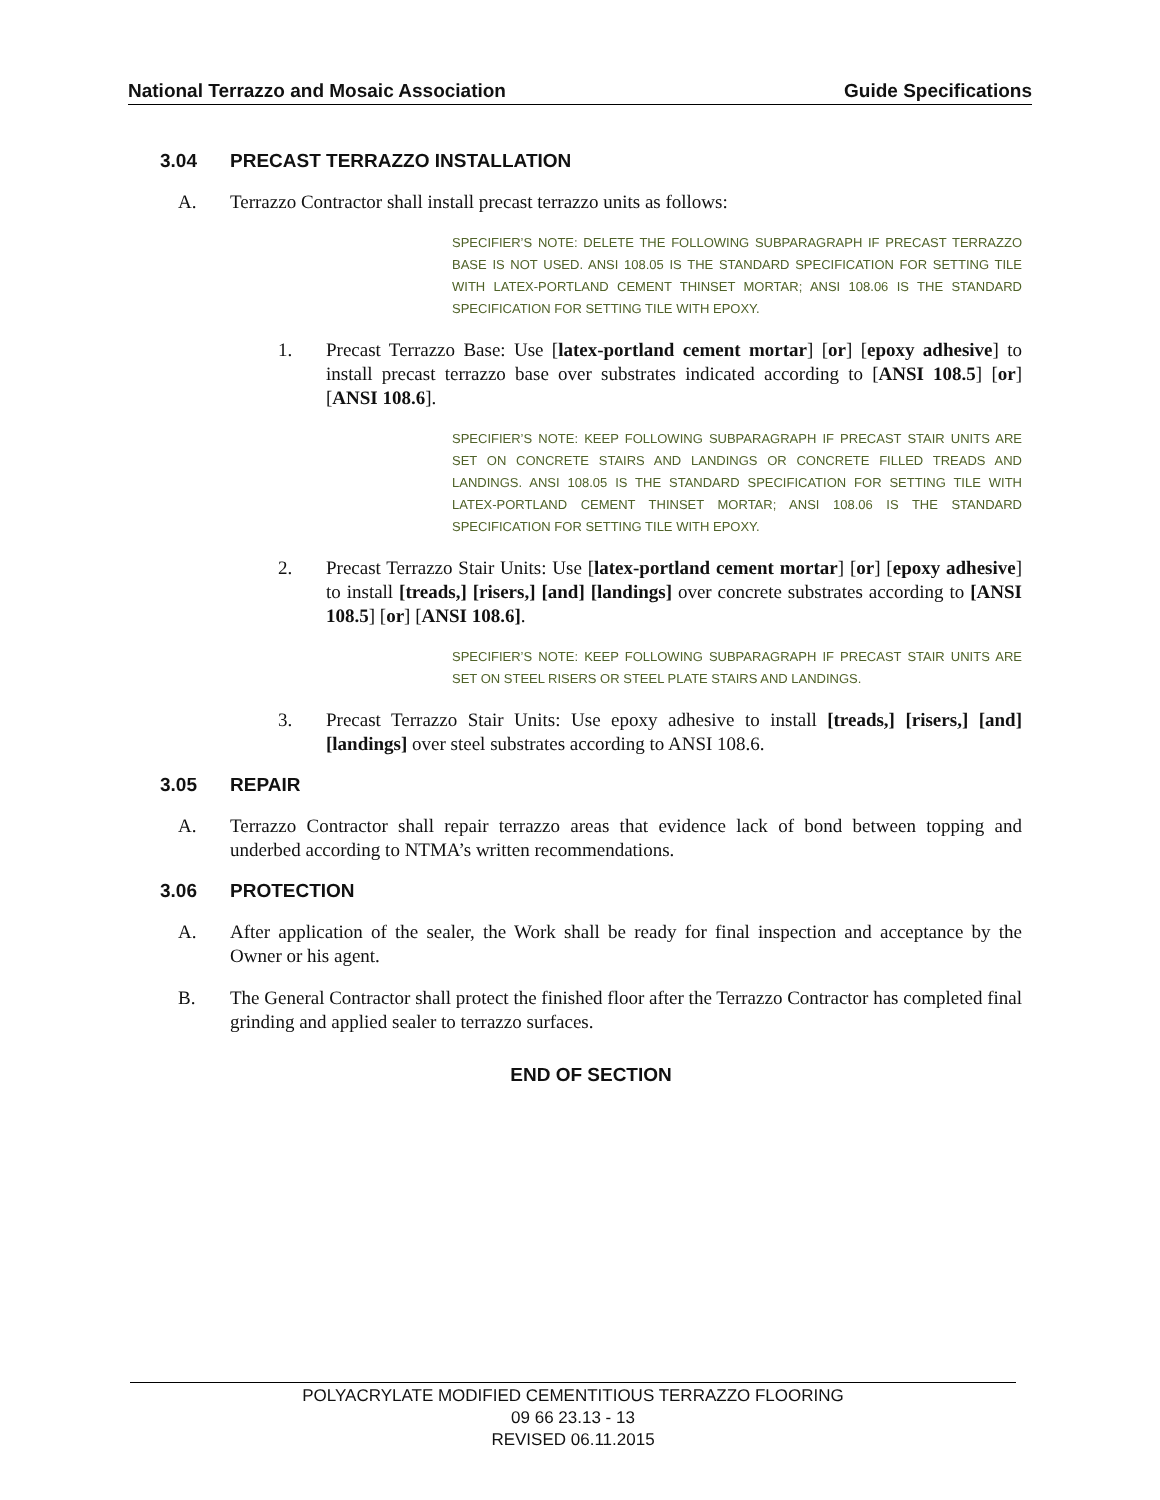National Terrazzo and Mosaic Association Guide Specifications
3.04 PRECAST TERRAZZO INSTALLATION
A. Terrazzo Contractor shall install precast terrazzo units as follows:
SPECIFIER’S NOTE: DELETE THE FOLLOWING SUBPARAGRAPH IF PRECAST TERRAZZO BASE IS NOT USED. ANSI 108.05 IS THE STANDARD SPECIFICATION FOR SETTING TILE WITH LATEX-PORTLAND CEMENT THINSET MORTAR; ANSI 108.06 IS THE STANDARD SPECIFICATION FOR SETTING TILE WITH EPOXY.
1. Precast Terrazzo Base: Use [latex-portland cement mortar] [or] [epoxy adhesive] to install precast terrazzo base over substrates indicated according to [ANSI 108.5] [or] [ANSI 108.6].
SPECIFIER’S NOTE: KEEP FOLLOWING SUBPARAGRAPH IF PRECAST STAIR UNITS ARE SET ON CONCRETE STAIRS AND LANDINGS OR CONCRETE FILLED TREADS AND LANDINGS. ANSI 108.05 IS THE STANDARD SPECIFICATION FOR SETTING TILE WITH LATEX-PORTLAND CEMENT THINSET MORTAR; ANSI 108.06 IS THE STANDARD SPECIFICATION FOR SETTING TILE WITH EPOXY.
2. Precast Terrazzo Stair Units: Use [latex-portland cement mortar] [or] [epoxy adhesive] to install [treads,] [risers,] [and] [landings] over concrete substrates according to [ANSI 108.5] [or] [ANSI 108.6].
SPECIFIER’S NOTE: KEEP FOLLOWING SUBPARAGRAPH IF PRECAST STAIR UNITS ARE SET ON STEEL RISERS OR STEEL PLATE STAIRS AND LANDINGS.
3. Precast Terrazzo Stair Units: Use epoxy adhesive to install [treads,] [risers,] [and] [landings] over steel substrates according to ANSI 108.6.
3.05 REPAIR
A. Terrazzo Contractor shall repair terrazzo areas that evidence lack of bond between topping and underbed according to NTMA’s written recommendations.
3.06 PROTECTION
A. After application of the sealer, the Work shall be ready for final inspection and acceptance by the Owner or his agent.
B. The General Contractor shall protect the finished floor after the Terrazzo Contractor has completed final grinding and applied sealer to terrazzo surfaces.
END OF SECTION
POLYACRYLATE MODIFIED CEMENTITIOUS TERRAZZO FLOORING
09 66 23.13 - 13
REVISED 06.11.2015